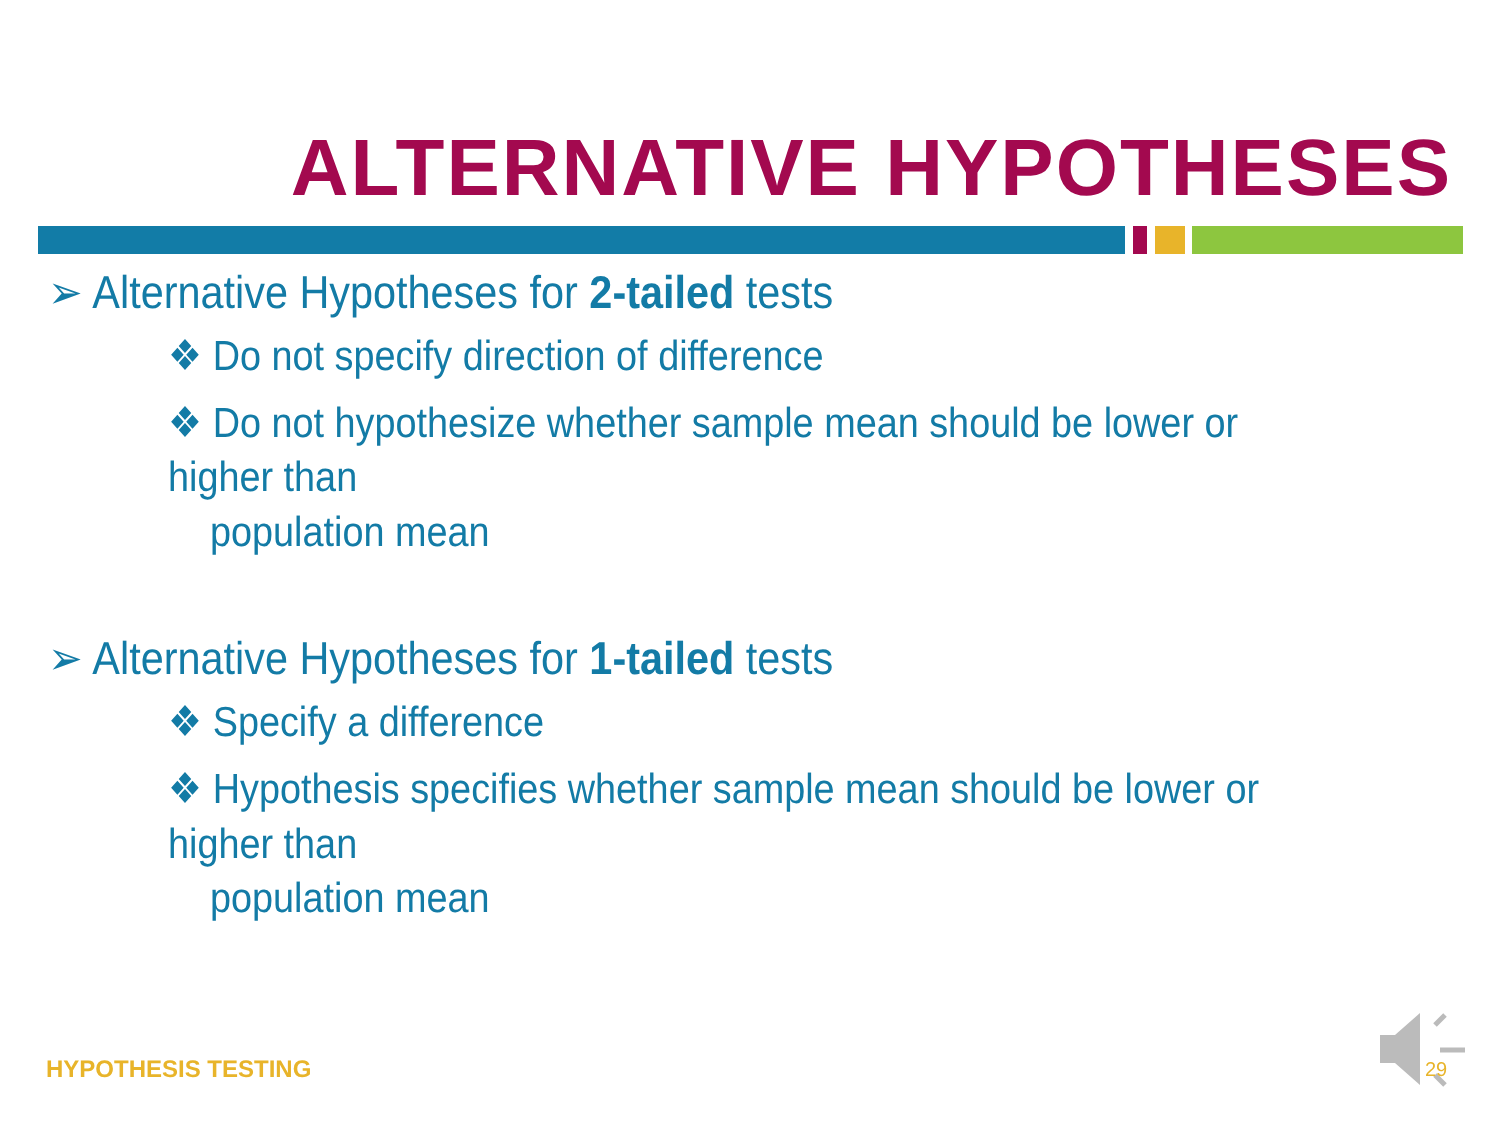ALTERNATIVE HYPOTHESES
➢ Alternative Hypotheses for 2-tailed tests
❖ Do not specify direction of difference
❖ Do not hypothesize whether sample mean should be lower or higher than
population mean
➢ Alternative Hypotheses for 1-tailed tests
❖ Specify a difference
❖ Hypothesis specifies whether sample mean should be lower or higher than
population mean
HYPOTHESIS TESTING 29